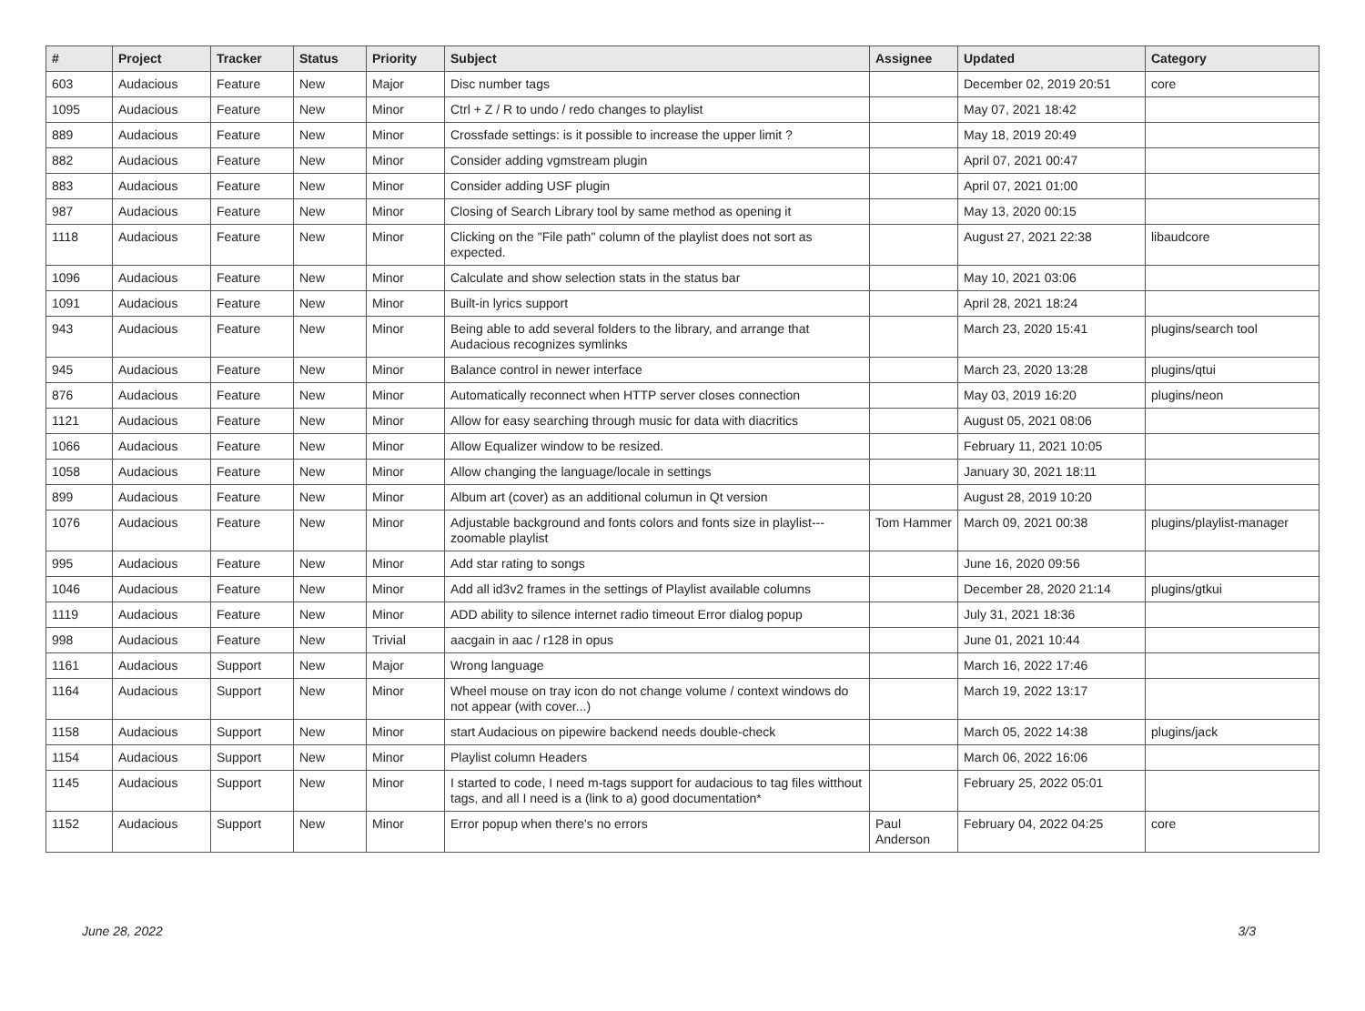| # | Project | Tracker | Status | Priority | Subject | Assignee | Updated | Category |
| --- | --- | --- | --- | --- | --- | --- | --- | --- |
| 603 | Audacious | Feature | New | Major | Disc number tags | | December 02, 2019 20:51 | core |
| 1095 | Audacious | Feature | New | Minor | Ctrl + Z / R to undo / redo changes to playlist | | May 07, 2021 18:42 | |
| 889 | Audacious | Feature | New | Minor | Crossfade settings: is it possible to increase the upper limit ? | | May 18, 2019 20:49 | |
| 882 | Audacious | Feature | New | Minor | Consider adding vgmstream plugin | | April 07, 2021 00:47 | |
| 883 | Audacious | Feature | New | Minor | Consider adding USF plugin | | April 07, 2021 01:00 | |
| 987 | Audacious | Feature | New | Minor | Closing of Search Library tool by same method as opening it | | May 13, 2020 00:15 | |
| 1118 | Audacious | Feature | New | Minor | Clicking on the "File path" column of the playlist does not sort as expected. | | August 27, 2021 22:38 | libaudcore |
| 1096 | Audacious | Feature | New | Minor | Calculate and show selection stats in the status bar | | May 10, 2021 03:06 | |
| 1091 | Audacious | Feature | New | Minor | Built-in lyrics support | | April 28, 2021 18:24 | |
| 943 | Audacious | Feature | New | Minor | Being able to add several folders to the library, and arrange that Audacious recognizes symlinks | | March 23, 2020 15:41 | plugins/search tool |
| 945 | Audacious | Feature | New | Minor | Balance control in newer interface | | March 23, 2020 13:28 | plugins/qtui |
| 876 | Audacious | Feature | New | Minor | Automatically reconnect when HTTP server closes connection | | May 03, 2019 16:20 | plugins/neon |
| 1121 | Audacious | Feature | New | Minor | Allow for easy searching through music for data with diacritics | | August 05, 2021 08:06 | |
| 1066 | Audacious | Feature | New | Minor | Allow Equalizer window to be resized. | | February 11, 2021 10:05 | |
| 1058 | Audacious | Feature | New | Minor | Allow changing the language/locale in settings | | January 30, 2021 18:11 | |
| 899 | Audacious | Feature | New | Minor | Album art (cover) as an additional columun in Qt version | | August 28, 2019 10:20 | |
| 1076 | Audacious | Feature | New | Minor | Adjustable background and fonts colors and fonts size in playlist---zoomable playlist | Tom Hammer | March 09, 2021 00:38 | plugins/playlist-manager |
| 995 | Audacious | Feature | New | Minor | Add star rating to songs | | June 16, 2020 09:56 | |
| 1046 | Audacious | Feature | New | Minor | Add all id3v2 frames in the settings of Playlist available columns | | December 28, 2020 21:14 | plugins/gtkui |
| 1119 | Audacious | Feature | New | Minor | ADD ability to silence internet radio timeout Error dialog popup | | July 31, 2021 18:36 | |
| 998 | Audacious | Feature | New | Trivial | aacgain in aac / r128 in opus | | June 01, 2021 10:44 | |
| 1161 | Audacious | Support | New | Major | Wrong language | | March 16, 2022 17:46 | |
| 1164 | Audacious | Support | New | Minor | Wheel mouse on tray icon do not change volume / context windows do not appear (with cover...) | | March 19, 2022 13:17 | |
| 1158 | Audacious | Support | New | Minor | start Audacious on pipewire backend needs double-check | | March 05, 2022 14:38 | plugins/jack |
| 1154 | Audacious | Support | New | Minor | Playlist column Headers | | March 06, 2022 16:06 | |
| 1145 | Audacious | Support | New | Minor | I started to code, I need m-tags support for audacious to tag files witthout tags, and all I need is a (link to a) good documentation* | | February 25, 2022 05:01 | |
| 1152 | Audacious | Support | New | Minor | Error popup when there's no errors | Paul Anderson | February 04, 2022 04:25 | core |
June 28, 2022 3/3